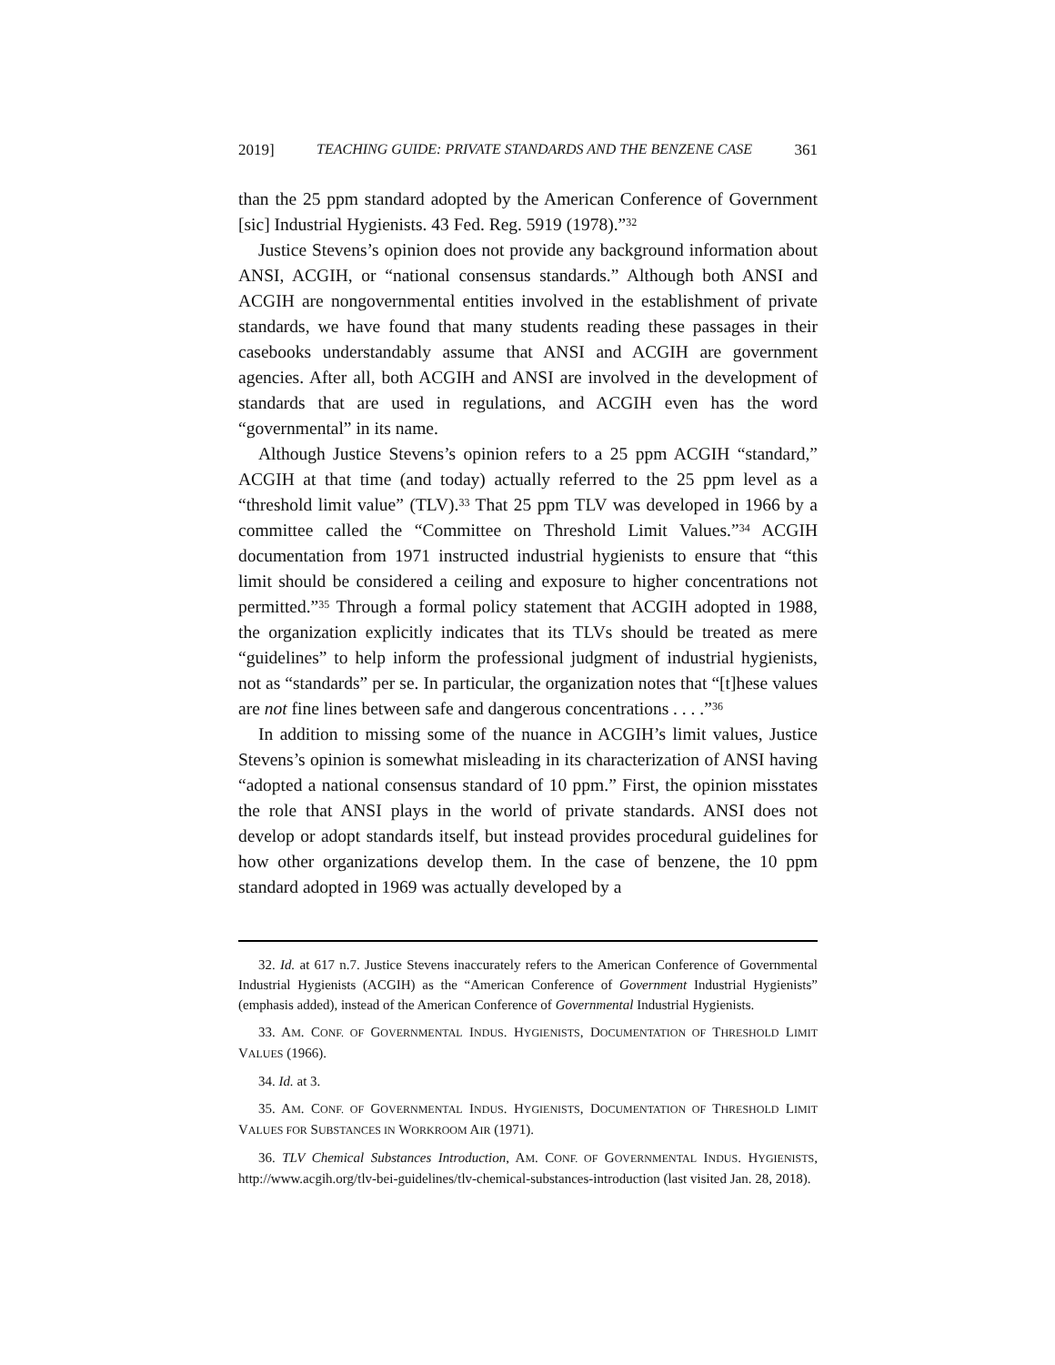2019] TEACHING GUIDE: PRIVATE STANDARDS AND THE BENZENE CASE 361
than the 25 ppm standard adopted by the American Conference of Government [sic] Industrial Hygienists. 43 Fed. Reg. 5919 (1978).”<sup>32</sup>
Justice Stevens’s opinion does not provide any background information about ANSI, ACGIH, or “national consensus standards.” Although both ANSI and ACGIH are nongovernmental entities involved in the establishment of private standards, we have found that many students reading these passages in their casebooks understandably assume that ANSI and ACGIH are government agencies. After all, both ACGIH and ANSI are involved in the development of standards that are used in regulations, and ACGIH even has the word “governmental” in its name.
Although Justice Stevens’s opinion refers to a 25 ppm ACGIH “standard,” ACGIH at that time (and today) actually referred to the 25 ppm level as a “threshold limit value” (TLV).<sup>33</sup> That 25 ppm TLV was developed in 1966 by a committee called the “Committee on Threshold Limit Values.”<sup>34</sup> ACGIH documentation from 1971 instructed industrial hygienists to ensure that “this limit should be considered a ceiling and exposure to higher concentrations not permitted.”<sup>35</sup> Through a formal policy statement that ACGIH adopted in 1988, the organization explicitly indicates that its TLVs should be treated as mere “guidelines” to help inform the professional judgment of industrial hygienists, not as “standards” per se. In particular, the organization notes that “[t]hese values are not fine lines between safe and dangerous concentrations . . . .”<sup>36</sup>
In addition to missing some of the nuance in ACGIH’s limit values, Justice Stevens’s opinion is somewhat misleading in its characterization of ANSI having “adopted a national consensus standard of 10 ppm.” First, the opinion misstates the role that ANSI plays in the world of private standards. ANSI does not develop or adopt standards itself, but instead provides procedural guidelines for how other organizations develop them. In the case of benzene, the 10 ppm standard adopted in 1969 was actually developed by a
32. Id. at 617 n.7. Justice Stevens inaccurately refers to the American Conference of Governmental Industrial Hygienists (ACGIH) as the “American Conference of Government Industrial Hygienists” (emphasis added), instead of the American Conference of Governmental Industrial Hygienists.
33. AM. CONF. OF GOVERNMENTAL INDUS. HYGIENISTS, DOCUMENTATION OF THRESHOLD LIMIT VALUES (1966).
34. Id. at 3.
35. AM. CONF. OF GOVERNMENTAL INDUS. HYGIENISTS, DOCUMENTATION OF THRESHOLD LIMIT VALUES FOR SUBSTANCES IN WORKROOM AIR (1971).
36. TLV Chemical Substances Introduction, AM. CONF. OF GOVERNMENTAL INDUS. HYGIENISTS, http://www.acgih.org/tlv-bei-guidelines/tlv-chemical-substances-introduction (last visited Jan. 28, 2018).